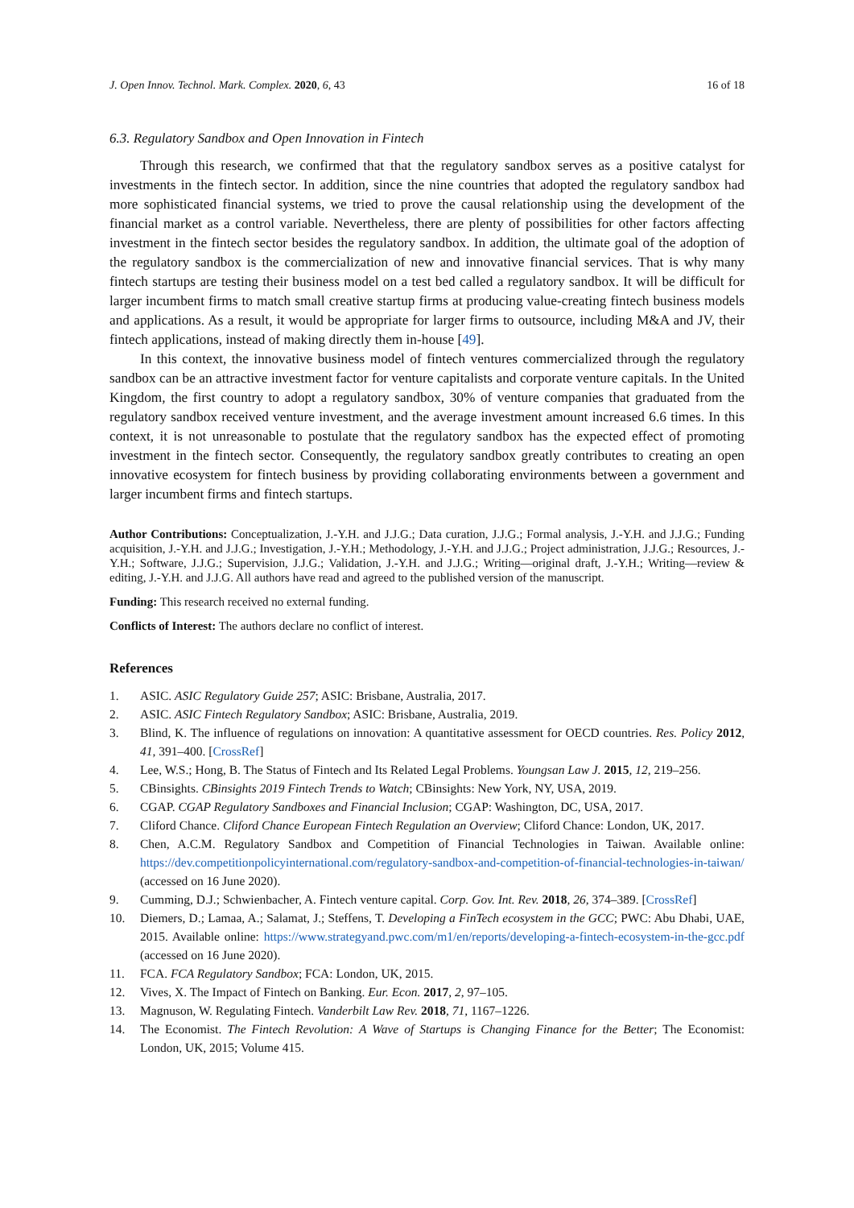J. Open Innov. Technol. Mark. Complex. 2020, 6, 43 16 of 18
6.3. Regulatory Sandbox and Open Innovation in Fintech
Through this research, we confirmed that that the regulatory sandbox serves as a positive catalyst for investments in the fintech sector. In addition, since the nine countries that adopted the regulatory sandbox had more sophisticated financial systems, we tried to prove the causal relationship using the development of the financial market as a control variable. Nevertheless, there are plenty of possibilities for other factors affecting investment in the fintech sector besides the regulatory sandbox. In addition, the ultimate goal of the adoption of the regulatory sandbox is the commercialization of new and innovative financial services. That is why many fintech startups are testing their business model on a test bed called a regulatory sandbox. It will be difficult for larger incumbent firms to match small creative startup firms at producing value-creating fintech business models and applications. As a result, it would be appropriate for larger firms to outsource, including M&A and JV, their fintech applications, instead of making directly them in-house [49].
In this context, the innovative business model of fintech ventures commercialized through the regulatory sandbox can be an attractive investment factor for venture capitalists and corporate venture capitals. In the United Kingdom, the first country to adopt a regulatory sandbox, 30% of venture companies that graduated from the regulatory sandbox received venture investment, and the average investment amount increased 6.6 times. In this context, it is not unreasonable to postulate that the regulatory sandbox has the expected effect of promoting investment in the fintech sector. Consequently, the regulatory sandbox greatly contributes to creating an open innovative ecosystem for fintech business by providing collaborating environments between a government and larger incumbent firms and fintech startups.
Author Contributions: Conceptualization, J.-Y.H. and J.J.G.; Data curation, J.J.G.; Formal analysis, J.-Y.H. and J.J.G.; Funding acquisition, J.-Y.H. and J.J.G.; Investigation, J.-Y.H.; Methodology, J.-Y.H. and J.J.G.; Project administration, J.J.G.; Resources, J.-Y.H.; Software, J.J.G.; Supervision, J.J.G.; Validation, J.-Y.H. and J.J.G.; Writing—original draft, J.-Y.H.; Writing—review & editing, J.-Y.H. and J.J.G. All authors have read and agreed to the published version of the manuscript.
Funding: This research received no external funding.
Conflicts of Interest: The authors declare no conflict of interest.
References
1. ASIC. ASIC Regulatory Guide 257; ASIC: Brisbane, Australia, 2017.
2. ASIC. ASIC Fintech Regulatory Sandbox; ASIC: Brisbane, Australia, 2019.
3. Blind, K. The influence of regulations on innovation: A quantitative assessment for OECD countries. Res. Policy 2012, 41, 391–400. [CrossRef]
4. Lee, W.S.; Hong, B. The Status of Fintech and Its Related Legal Problems. Youngsan Law J. 2015, 12, 219–256.
5. CBinsights. CBinsights 2019 Fintech Trends to Watch; CBinsights: New York, NY, USA, 2019.
6. CGAP. CGAP Regulatory Sandboxes and Financial Inclusion; CGAP: Washington, DC, USA, 2017.
7. Cliford Chance. Cliford Chance European Fintech Regulation an Overview; Cliford Chance: London, UK, 2017.
8. Chen, A.C.M. Regulatory Sandbox and Competition of Financial Technologies in Taiwan. Available online: https://dev.competitionpolicyinternational.com/regulatory-sandbox-and-competition-of-financial-technologies-in-taiwan/ (accessed on 16 June 2020).
9. Cumming, D.J.; Schwienbacher, A. Fintech venture capital. Corp. Gov. Int. Rev. 2018, 26, 374–389. [CrossRef]
10. Diemers, D.; Lamaa, A.; Salamat, J.; Steffens, T. Developing a FinTech ecosystem in the GCC; PWC: Abu Dhabi, UAE, 2015. Available online: https://www.strategyand.pwc.com/m1/en/reports/developing-a-fintech-ecosystem-in-the-gcc.pdf (accessed on 16 June 2020).
11. FCA. FCA Regulatory Sandbox; FCA: London, UK, 2015.
12. Vives, X. The Impact of Fintech on Banking. Eur. Econ. 2017, 2, 97–105.
13. Magnuson, W. Regulating Fintech. Vanderbilt Law Rev. 2018, 71, 1167–1226.
14. The Economist. The Fintech Revolution: A Wave of Startups is Changing Finance for the Better; The Economist: London, UK, 2015; Volume 415.